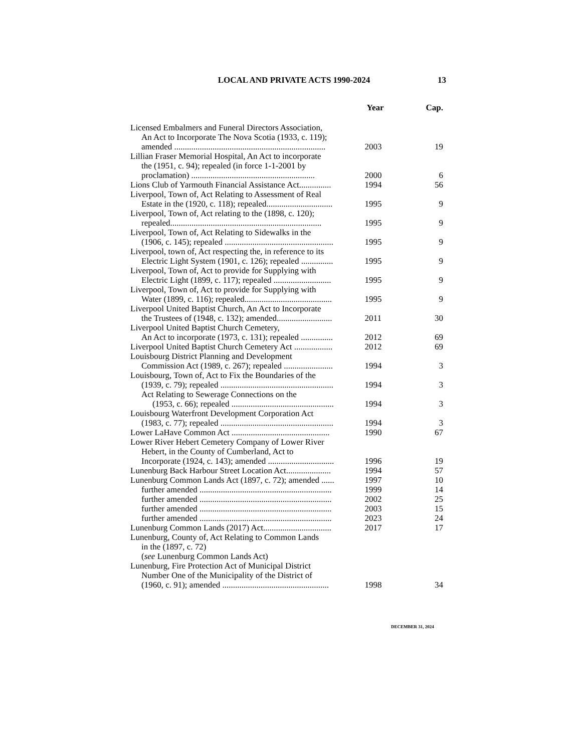LOCAL AND PRIVATE ACTS 1990-2024 13
| | Year | Cap. |
| --- | --- | --- |
| Licensed Embalmers and Funeral Directors Association, An Act to Incorporate The Nova Scotia (1933, c. 119); amended ....................................................................... | 2003 | 19 |
| Lillian Fraser Memorial Hospital, An Act to incorporate the (1951, c. 94); repealed (in force 1-1-2001 by proclamation) .......................................................... | 2000 | 6 |
| Lions Club of Yarmouth Financial Assistance Act............... | 1994 | 56 |
| Liverpool, Town of, Act Relating to Assessment of Real Estate in the (1920, c. 118); repealed............................... | 1995 | 9 |
| Liverpool, Town of, Act relating to the (1898, c. 120); repealed....................................................................... | 1995 | 9 |
| Liverpool, Town of, Act Relating to Sidewalks in the (1906, c. 145); repealed ................................................... | 1995 | 9 |
| Liverpool, town of, Act respecting the, in reference to its Electric Light System (1901, c. 126); repealed ............... | 1995 | 9 |
| Liverpool, Town of, Act to provide for Supplying with Electric Light (1899, c. 117); repealed ........................... | 1995 | 9 |
| Liverpool, Town of, Act to provide for Supplying with Water (1899, c. 116); repealed......................................... | 1995 | 9 |
| Liverpool United Baptist Church, An Act to Incorporate the Trustees of (1948, c. 132); amended.......................... | 2011 | 30 |
| Liverpool United Baptist Church Cemetery, An Act to incorporate (1973, c. 131); repealed ............... | 2012 | 69 |
| Liverpool United Baptist Church Cemetery Act .................. | 2012 | 69 |
| Louisbourg District Planning and Development Commission Act (1989, c. 267); repealed ....................... | 1994 | 3 |
| Louisbourg, Town of, Act to Fix the Boundaries of the (1939, c. 79); repealed ..................................................... | 1994 | 3 |
| Act Relating to Sewerage Connections on the (1953, c. 66); repealed ................................................ | 1994 | 3 |
| Louisbourg Waterfront Development Corporation Act (1983, c. 77); repealed ..................................................... | 1994 | 3 |
| Lower LaHave Common Act .............................................. | 1990 | 67 |
| Lower River Hebert Cemetery Company of Lower River Hebert, in the County of Cumberland, Act to Incorporate (1924, c. 143); amended ............................... | 1996 | 19 |
| Lunenburg Back Harbour Street Location Act..................... | 1994 | 57 |
| Lunenburg Common Lands Act (1897, c. 72); amended ...... | 1997 | 10 |
| further amended .............................................................. | 1999 | 14 |
| further amended .............................................................. | 2002 | 25 |
| further amended .............................................................. | 2003 | 15 |
| further amended .............................................................. | 2023 | 24 |
| Lunenburg Common Lands (2017) Act................................ | 2017 | 17 |
| Lunenburg, County of, Act Relating to Common Lands in the (1897, c. 72) ( see Lunenburg Common Lands Act) | | |
| Lunenburg, Fire Protection Act of Municipal District Number One of the Municipality of the District of (1960, c. 91); amended .................................................. | 1998 | 34 |
DECEMBER 31, 2024